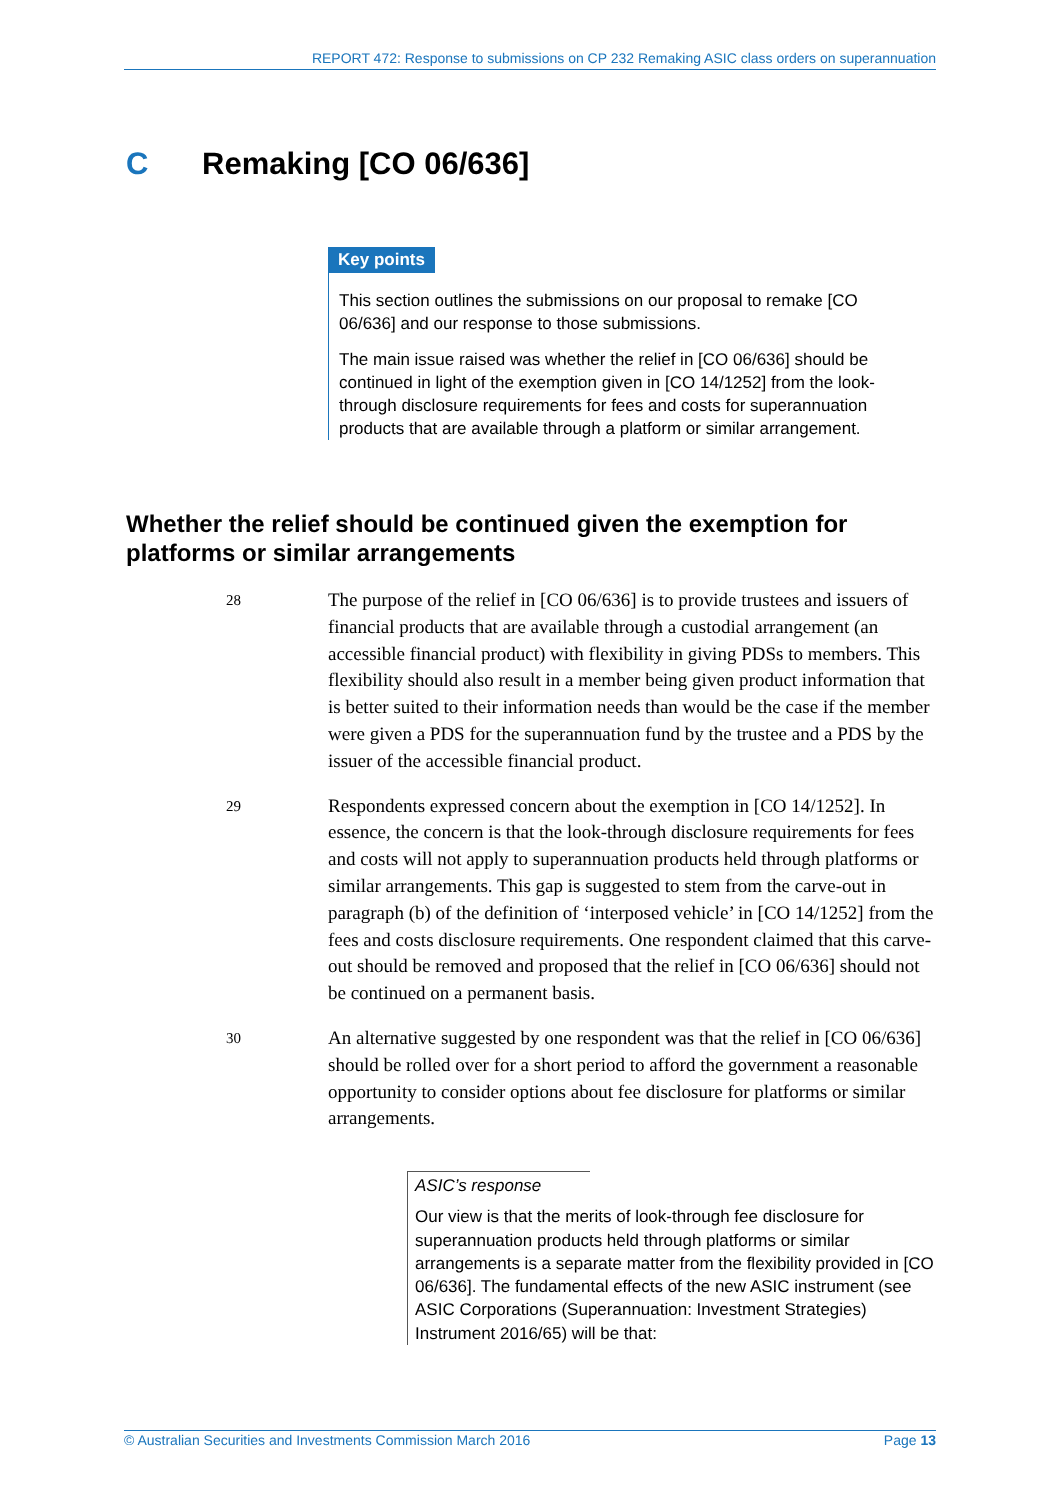REPORT 472: Response to submissions on CP 232 Remaking ASIC class orders on superannuation
C Remaking [CO 06/636]
Key points
This section outlines the submissions on our proposal to remake [CO 06/636] and our response to those submissions.
The main issue raised was whether the relief in [CO 06/636] should be continued in light of the exemption given in [CO 14/1252] from the look-through disclosure requirements for fees and costs for superannuation products that are available through a platform or similar arrangement.
Whether the relief should be continued given the exemption for platforms or similar arrangements
28
The purpose of the relief in [CO 06/636] is to provide trustees and issuers of financial products that are available through a custodial arrangement (an accessible financial product) with flexibility in giving PDSs to members. This flexibility should also result in a member being given product information that is better suited to their information needs than would be the case if the member were given a PDS for the superannuation fund by the trustee and a PDS by the issuer of the accessible financial product.
29
Respondents expressed concern about the exemption in [CO 14/1252]. In essence, the concern is that the look-through disclosure requirements for fees and costs will not apply to superannuation products held through platforms or similar arrangements. This gap is suggested to stem from the carve-out in paragraph (b) of the definition of ‘interposed vehicle’ in [CO 14/1252] from the fees and costs disclosure requirements. One respondent claimed that this carve-out should be removed and proposed that the relief in [CO 06/636] should not be continued on a permanent basis.
30
An alternative suggested by one respondent was that the relief in [CO 06/636] should be rolled over for a short period to afford the government a reasonable opportunity to consider options about fee disclosure for platforms or similar arrangements.
ASIC’s response
Our view is that the merits of look-through fee disclosure for superannuation products held through platforms or similar arrangements is a separate matter from the flexibility provided in [CO 06/636]. The fundamental effects of the new ASIC instrument (see ASIC Corporations (Superannuation: Investment Strategies) Instrument 2016/65) will be that:
© Australian Securities and Investments Commission March 2016 Page 13